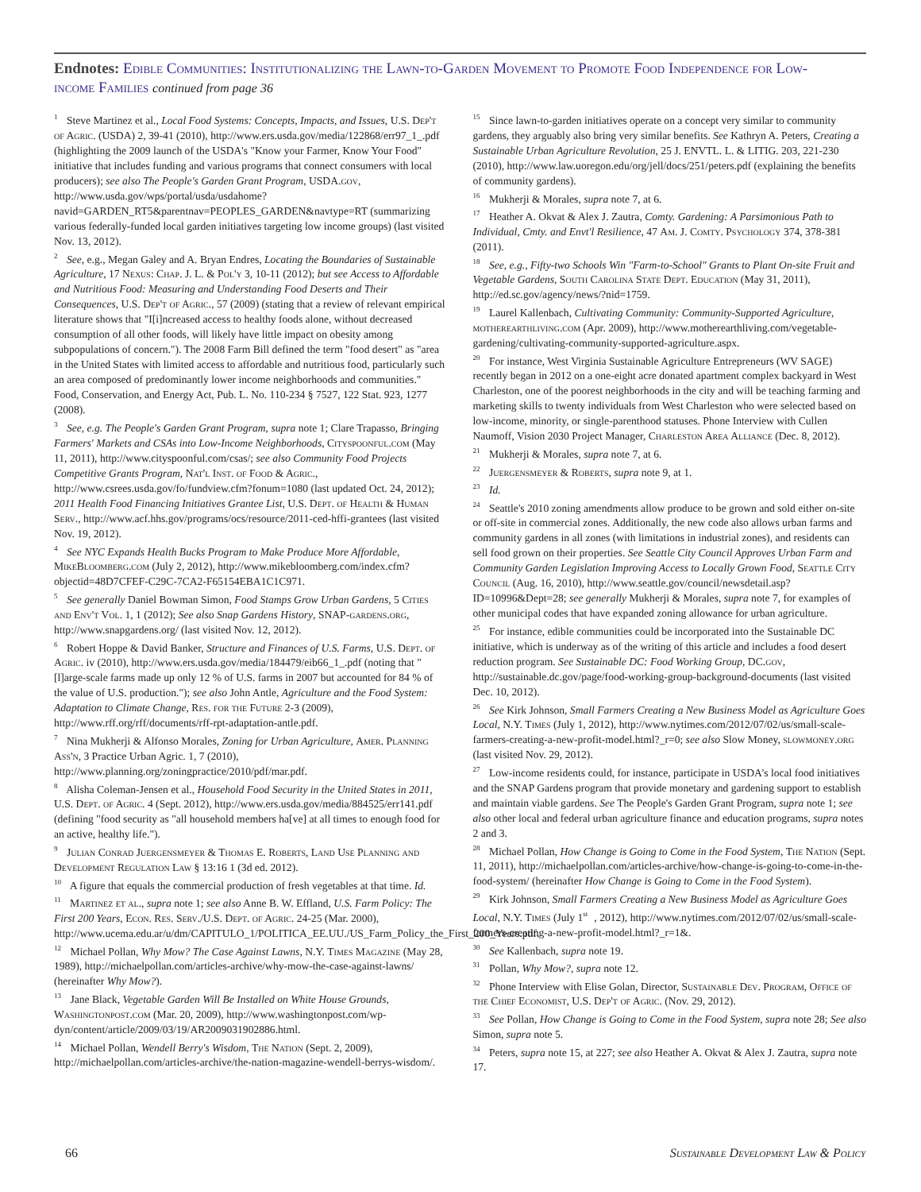Endnotes: Edible Communities: Institutionalizing the Lawn-to-Garden Movement to Promote Food Independence for Low-income Families continued from page 36
<sup>1</sup> Steve Martinez et al., Local Food Systems: Concepts, Impacts, and Issues, U.S. Dep't of Agric. (USDA) 2, 39-41 (2010), http://www.ers.usda.gov/media/122868/err97_1_.pdf (highlighting the 2009 launch of the USDA's "Know your Farmer, Know Your Food" initiative that includes funding and various programs that connect consumers with local producers); see also The People's Garden Grant Program, USDA.gov, http://www.usda.gov/wps/portal/usda/usdahome?navid=GARDEN_RT5&parentnav=PEOPLES_GARDEN&navtype=RT (summarizing various federally-funded local garden initiatives targeting low income groups) (last visited Nov. 13, 2012).
<sup>2</sup> See, e.g., Megan Galey and A. Bryan Endres, Locating the Boundaries of Sustainable Agriculture, 17 Nexus: Chap. J. L. & Pol'y 3, 10-11 (2012); but see Access to Affordable and Nutritious Food: Measuring and Understanding Food Deserts and Their Consequences, U.S. Dep't of Agric., 57 (2009) (stating that a review of relevant empirical literature shows that "I[i]ncreased access to healthy foods alone, without decreased consumption of all other foods, will likely have little impact on obesity among subpopulations of concern."). The 2008 Farm Bill defined the term "food desert" as "area in the United States with limited access to affordable and nutritious food, particularly such an area composed of predominantly lower income neighborhoods and communities." Food, Conservation, and Energy Act, Pub. L. No. 110-234 § 7527, 122 Stat. 923, 1277 (2008).
<sup>3</sup> See, e.g. The People's Garden Grant Program, supra note 1; Clare Trapasso, Bringing Farmers' Markets and CSAs into Low-Income Neighborhoods, Cityspoonful.com (May 11, 2011), http://www.cityspoonful.com/csas/; see also Community Food Projects Competitive Grants Program, Nat'l Inst. of Food & Agric., http://www.csrees.usda.gov/fo/fundview.cfm?fonum=1080 (last updated Oct. 24, 2012); 2011 Health Food Financing Initiatives Grantee List, U.S. Dept. of Health & Human Serv., http://www.acf.hhs.gov/programs/ocs/resource/2011-ced-hffi-grantees (last visited Nov. 19, 2012).
<sup>4</sup> See NYC Expands Health Bucks Program to Make Produce More Affordable, MikeBloomberg.com (July 2, 2012), http://www.mikebloomberg.com/index.cfm?objectid=48D7CFEF-C29C-7CA2-F65154EBA1C1C971.
<sup>5</sup> See generally Daniel Bowman Simon, Food Stamps Grow Urban Gardens, 5 Cities and Env't Vol. 1, 1 (2012); See also Snap Gardens History, SNAP-gardens.org, http://www.snapgardens.org/ (last visited Nov. 12, 2012).
<sup>6</sup> Robert Hoppe & David Banker, Structure and Finances of U.S. Farms, U.S. Dept. of Agric. iv (2010), http://www.ers.usda.gov/media/184479/eib66_1_.pdf (noting that "[l]arge-scale farms made up only 12 % of U.S. farms in 2007 but accounted for 84 % of the value of U.S. production."); see also John Antle, Agriculture and the Food System: Adaptation to Climate Change, Res. for the Future 2-3 (2009), http://www.rff.org/rff/documents/rff-rpt-adaptation-antle.pdf.
<sup>7</sup> Nina Mukherji & Alfonso Morales, Zoning for Urban Agriculture, Amer. Planning Ass'n, 3 Practice Urban Agric. 1, 7 (2010), http://www.planning.org/zoningpractice/2010/pdf/mar.pdf.
<sup>8</sup> Alisha Coleman-Jensen et al., Household Food Security in the United States in 2011, U.S. Dept. of Agric. 4 (Sept. 2012), http://www.ers.usda.gov/media/884525/err141.pdf (defining "food security as "all household members ha[ve] at all times to enough food for an active, healthy life.").
<sup>9</sup> Julian Conrad Juergensmeyer & Thomas E. Roberts, Land Use Planning and Development Regulation Law § 13:16 1 (3d ed. 2012).
<sup>10</sup> A figure that equals the commercial production of fresh vegetables at that time. Id.
<sup>11</sup> Martinez et al., supra note 1; see also Anne B. W. Effland, U.S. Farm Policy: The First 200 Years, Econ. Res. Serv./U.S. Dept. of Agric. 24-25 (Mar. 2000), http://www.ucema.edu.ar/u/dm/CAPITULO_1/POLITICA_EE.UU./US_Farm_Policy_the_First_200_Years.pdf.
<sup>12</sup> Michael Pollan, Why Mow? The Case Against Lawns, N.Y. Times Magazine (May 28, 1989), http://michaelpollan.com/articles-archive/why-mow-the-case-against-lawns/ (hereinafter Why Mow?).
<sup>13</sup> Jane Black, Vegetable Garden Will Be Installed on White House Grounds, Washingtonpost.com (Mar. 20, 2009), http://www.washingtonpost.com/wp-dyn/content/article/2009/03/19/AR2009031902886.html.
<sup>14</sup> Michael Pollan, Wendell Berry's Wisdom, The Nation (Sept. 2, 2009), http://michaelpollan.com/articles-archive/the-nation-magazine-wendell-berrys-wisdom/.
<sup>15</sup> Since lawn-to-garden initiatives operate on a concept very similar to community gardens, they arguably also bring very similar benefits. See Kathryn A. Peters, Creating a Sustainable Urban Agriculture Revolution, 25 J. ENVTL. L. & LITIG. 203, 221-230 (2010), http://www.law.uoregon.edu/org/jell/docs/251/peters.pdf (explaining the benefits of community gardens).
<sup>16</sup> Mukherji & Morales, supra note 7, at 6.
<sup>17</sup> Heather A. Okvat & Alex J. Zautra, Comty. Gardening: A Parsimonious Path to Individual, Cmty. and Envt'l Resilience, 47 Am. J. Comty. Psychology 374, 378-381 (2011).
<sup>18</sup> See, e.g., Fifty-two Schools Win "Farm-to-School" Grants to Plant On-site Fruit and Vegetable Gardens, South Carolina State Dept. Education (May 31, 2011), http://ed.sc.gov/agency/news/?nid=1759.
<sup>19</sup> Laurel Kallenbach, Cultivating Community: Community-Supported Agriculture, motherearthliving.com (Apr. 2009), http://www.motherearthliving.com/vegetable-gardening/cultivating-community-supported-agriculture.aspx.
<sup>20</sup> For instance, West Virginia Sustainable Agriculture Entrepreneurs (WV SAGE) recently began in 2012 on a one-eight acre donated apartment complex backyard in West Charleston, one of the poorest neighborhoods in the city and will be teaching farming and marketing skills to twenty individuals from West Charleston who were selected based on low-income, minority, or single-parenthood statuses. Phone Interview with Cullen Naumoff, Vision 2030 Project Manager, Charleston Area Alliance (Dec. 8, 2012).
<sup>21</sup> Mukherji & Morales, supra note 7, at 6.
<sup>22</sup> Juergensmeyer & Roberts, supra note 9, at 1.
<sup>23</sup> Id.
<sup>24</sup> Seattle's 2010 zoning amendments allow produce to be grown and sold either on-site or off-site in commercial zones. Additionally, the new code also allows urban farms and community gardens in all zones (with limitations in industrial zones), and residents can sell food grown on their properties. See Seattle City Council Approves Urban Farm and Community Garden Legislation Improving Access to Locally Grown Food, Seattle City Council (Aug. 16, 2010), http://www.seattle.gov/council/newsdetail.asp?ID=10996&Dept=28; see generally Mukherji & Morales, supra note 7, for examples of other municipal codes that have expanded zoning allowance for urban agriculture.
<sup>25</sup> For instance, edible communities could be incorporated into the Sustainable DC initiative, which is underway as of the writing of this article and includes a food desert reduction program. See Sustainable DC: Food Working Group, DC.gov, http://sustainable.dc.gov/page/food-working-group-background-documents (last visited Dec. 10, 2012).
<sup>26</sup> See Kirk Johnson, Small Farmers Creating a New Business Model as Agriculture Goes Local, N.Y. Times (July 1, 2012), http://www.nytimes.com/2012/07/02/us/small-scale-farmers-creating-a-new-profit-model.html?_r=0; see also Slow Money, slowmoney.org (last visited Nov. 29, 2012).
<sup>27</sup> Low-income residents could, for instance, participate in USDA's local food initiatives and the SNAP Gardens program that provide monetary and gardening support to establish and maintain viable gardens. See The People's Garden Grant Program, supra note 1; see also other local and federal urban agriculture finance and education programs, supra notes 2 and 3.
<sup>28</sup> Michael Pollan, How Change is Going to Come in the Food System, The Nation (Sept. 11, 2011), http://michaelpollan.com/articles-archive/how-change-is-going-to-come-in-the-food-system/ (hereinafter How Change is Going to Come in the Food System).
<sup>29</sup> Kirk Johnson, Small Farmers Creating a New Business Model as Agriculture Goes Local, N.Y. Times (July 1<sup>st</sup>, 2012), http://www.nytimes.com/2012/07/02/us/small-scale-farmers-creating-a-new-profit-model.html?_r=1&.
<sup>30</sup> See Kallenbach, supra note 19.
<sup>31</sup> Pollan, Why Mow?, supra note 12.
<sup>32</sup> Phone Interview with Elise Golan, Director, Sustainable Dev. Program, Office of the Chief Economist, U.S. Dep't of Agric. (Nov. 29, 2012).
<sup>33</sup> See Pollan, How Change is Going to Come in the Food System, supra note 28; See also Simon, supra note 5.
<sup>34</sup> Peters, supra note 15, at 227; see also Heather A. Okvat & Alex J. Zautra, supra note 17.
66 Sustainable Development Law & Policy